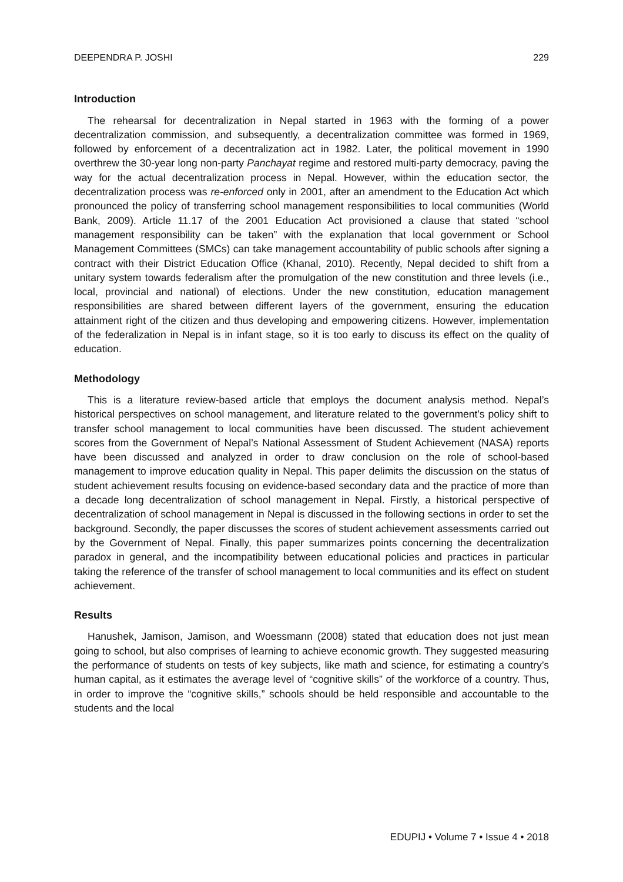DEEPENDRA P. JOSHI 229
Introduction
The rehearsal for decentralization in Nepal started in 1963 with the forming of a power decentralization commission, and subsequently, a decentralization committee was formed in 1969, followed by enforcement of a decentralization act in 1982. Later, the political movement in 1990 overthrew the 30-year long non-party Panchayat regime and restored multi-party democracy, paving the way for the actual decentralization process in Nepal. However, within the education sector, the decentralization process was re-enforced only in 2001, after an amendment to the Education Act which pronounced the policy of transferring school management responsibilities to local communities (World Bank, 2009). Article 11.17 of the 2001 Education Act provisioned a clause that stated “school management responsibility can be taken” with the explanation that local government or School Management Committees (SMCs) can take management accountability of public schools after signing a contract with their District Education Office (Khanal, 2010). Recently, Nepal decided to shift from a unitary system towards federalism after the promulgation of the new constitution and three levels (i.e., local, provincial and national) of elections. Under the new constitution, education management responsibilities are shared between different layers of the government, ensuring the education attainment right of the citizen and thus developing and empowering citizens. However, implementation of the federalization in Nepal is in infant stage, so it is too early to discuss its effect on the quality of education.
Methodology
This is a literature review-based article that employs the document analysis method. Nepal’s historical perspectives on school management, and literature related to the government’s policy shift to transfer school management to local communities have been discussed. The student achievement scores from the Government of Nepal’s National Assessment of Student Achievement (NASA) reports have been discussed and analyzed in order to draw conclusion on the role of school-based management to improve education quality in Nepal. This paper delimits the discussion on the status of student achievement results focusing on evidence-based secondary data and the practice of more than a decade long decentralization of school management in Nepal. Firstly, a historical perspective of decentralization of school management in Nepal is discussed in the following sections in order to set the background. Secondly, the paper discusses the scores of student achievement assessments carried out by the Government of Nepal. Finally, this paper summarizes points concerning the decentralization paradox in general, and the incompatibility between educational policies and practices in particular taking the reference of the transfer of school management to local communities and its effect on student achievement.
Results
Hanushek, Jamison, Jamison, and Woessmann (2008) stated that education does not just mean going to school, but also comprises of learning to achieve economic growth. They suggested measuring the performance of students on tests of key subjects, like math and science, for estimating a country’s human capital, as it estimates the average level of “cognitive skills” of the workforce of a country. Thus, in order to improve the “cognitive skills,” schools should be held responsible and accountable to the students and the local
EDUPIJ • Volume 7 • Issue 4 • 2018